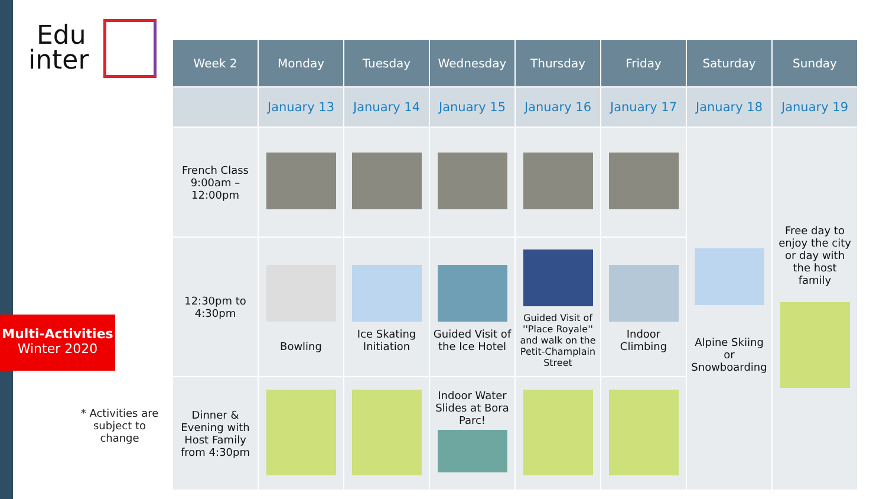Edu
inter
Multi-Activities
Winter 2020
* Activities are subject to change
| Week 2 | Monday | Tuesday | Wednesday | Thursday | Friday | Saturday | Sunday |
| --- | --- | --- | --- | --- | --- | --- | --- |
| | January 13 | January 14 | January 15 | January 16 | January 17 | January 18 | January 19 |
| French Class 9:00am – 12:00pm | | | | | | Alpine Skiing or Snowboarding | Free day to enjoy the city or day with the host family |
| 12:30pm to 4:30pm | Bowling | Ice Skating Initiation | Guided Visit of the Ice Hotel | Guided Visit of ''Place Royale'' and walk on the Petit-Champlain Street | Indoor Climbing | | |
| Dinner & Evening with Host Family from 4:30pm | | | Indoor Water Slides at Bora Parc! | | | | |